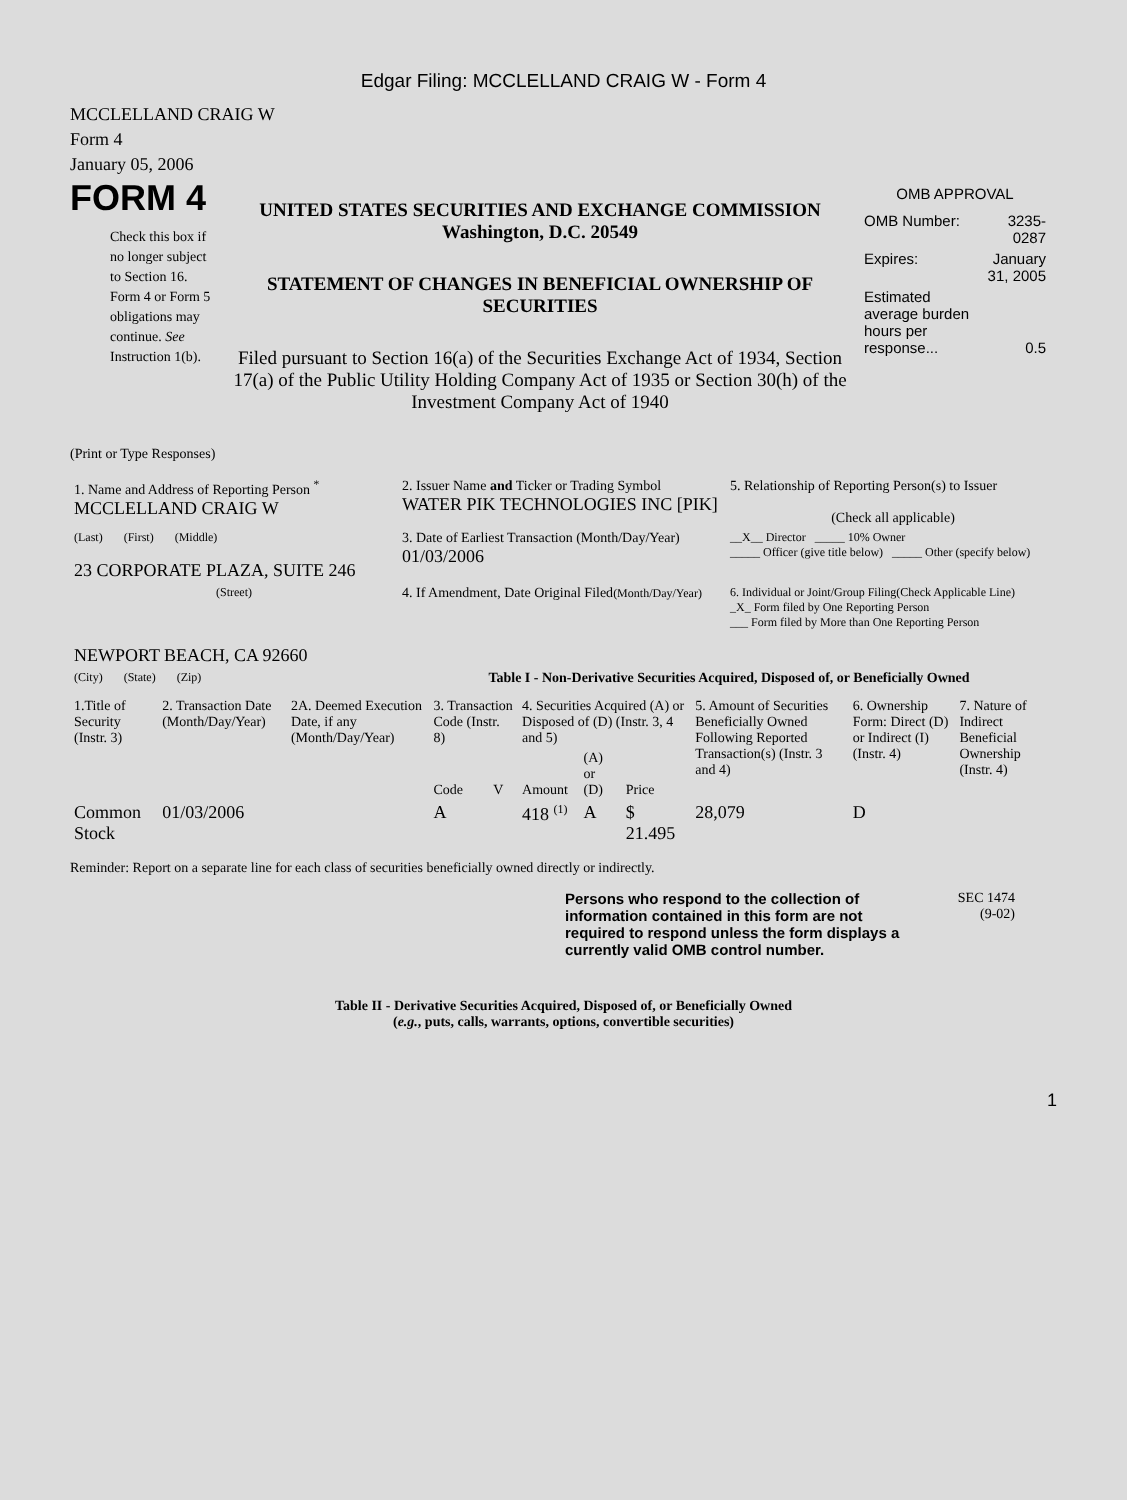Edgar Filing: MCCLELLAND CRAIG W - Form 4
MCCLELLAND CRAIG W
Form 4
January 05, 2006
FORM 4
Check this box if no longer subject to Section 16. Form 4 or Form 5 obligations may continue. See Instruction 1(b).
UNITED STATES SECURITIES AND EXCHANGE COMMISSION
Washington, D.C. 20549
STATEMENT OF CHANGES IN BENEFICIAL OWNERSHIP OF SECURITIES
Filed pursuant to Section 16(a) of the Securities Exchange Act of 1934, Section 17(a) of the Public Utility Holding Company Act of 1935 or Section 30(h) of the Investment Company Act of 1940
OMB APPROVAL
| OMB Number: | 3235-0287 |
| Expires: | January 31, 2005 |
| Estimated average burden hours per response... | 0.5 |
(Print or Type Responses)
| 1. Name and Address of Reporting Person <sup>*</sup> MCCLELLAND CRAIG W | 2. Issuer Name and Ticker or Trading Symbol WATER PIK TECHNOLOGIES INC [PIK] | 5. Relationship of Reporting Person(s) to Issuer (Check all applicable) |
| (Last) (First) (Middle) 23 CORPORATE PLAZA, SUITE 246 | 3. Date of Earliest Transaction (Month/Day/Year) 01/03/2006 | __X__ Director _____ 10% Owner _____ Officer (give title below) _____ Other (specify below) |
| (Street) NEWPORT BEACH, CA 92660 | 4. If Amendment, Date Original Filed (Month/Day/Year) | 6. Individual or Joint/Group Filing(Check Applicable Line) _X_ Form filed by One Reporting Person ___ Form filed by More than One Reporting Person |
| (City) (State) (Zip) | Table I - Non-Derivative Securities Acquired, Disposed of, or Beneficially Owned | |
| 1.Title of Security (Instr. 3) | 2. Transaction Date (Month/Day/Year) | 2A. Deemed Execution Date, if any (Month/Day/Year) | 3. Transaction Code (Instr. 8) | | 4. Securities Acquired (A) or Disposed of (D) (Instr. 3, 4 and 5) | | | 5. Amount of Securities Beneficially Owned Following Reported Transaction(s) (Instr. 3 and 4) | 6. Ownership Form: Direct (D) or Indirect (I) (Instr. 4) | 7. Nature of Indirect Beneficial Ownership (Instr. 4) |
| --- | --- | --- | --- | --- | --- | --- | --- | --- | --- | --- |
| | | | Code | V | Amount | (A) or (D) | Price | | | |
| Common Stock | 01/03/2006 | | A | | 418 <sup>(1)</sup> | A | $ 21.495 | 28,079 | D | |
Reminder: Report on a separate line for each class of securities beneficially owned directly or indirectly.
Persons who respond to the collection of information contained in this form are not required to respond unless the form displays a currently valid OMB control number.
SEC 1474
(9-02)
Table II - Derivative Securities Acquired, Disposed of, or Beneficially Owned
(e.g., puts, calls, warrants, options, convertible securities)
1